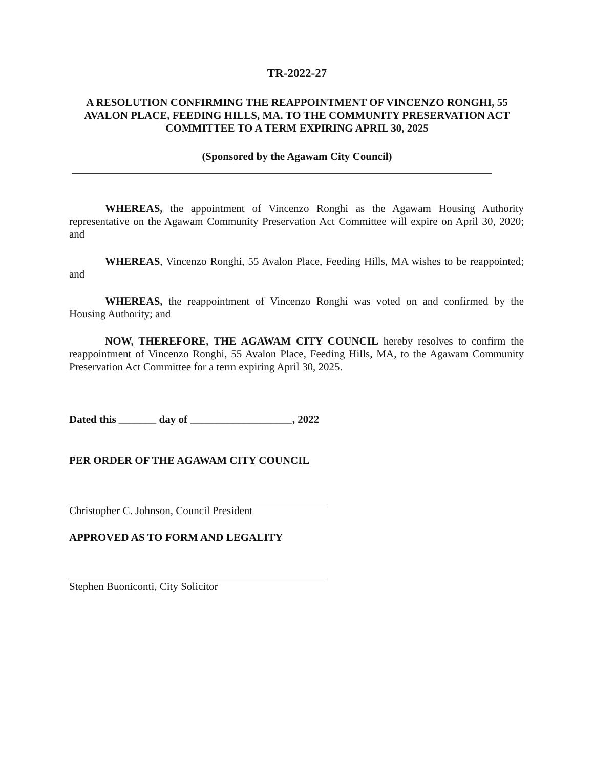TR-2022-27
A RESOLUTION CONFIRMING THE REAPPOINTMENT OF VINCENZO RONGHI, 55 AVALON PLACE, FEEDING HILLS, MA. TO THE COMMUNITY PRESERVATION ACT COMMITTEE TO A TERM EXPIRING APRIL 30, 2025
(Sponsored by the Agawam City Council)
WHEREAS, the appointment of Vincenzo Ronghi as the Agawam Housing Authority representative on the Agawam Community Preservation Act Committee will expire on April 30, 2020; and
WHEREAS, Vincenzo Ronghi, 55 Avalon Place, Feeding Hills, MA wishes to be reappointed; and
WHEREAS, the reappointment of Vincenzo Ronghi was voted on and confirmed by the Housing Authority; and
NOW, THEREFORE, THE AGAWAM CITY COUNCIL hereby resolves to confirm the reappointment of Vincenzo Ronghi, 55 Avalon Place, Feeding Hills, MA, to the Agawam Community Preservation Act Committee for a term expiring April 30, 2025.
Dated this _______ day of ___________________, 2022
PER ORDER OF THE AGAWAM CITY COUNCIL
Christopher C. Johnson, Council President
APPROVED AS TO FORM AND LEGALITY
Stephen Buoniconti, City Solicitor